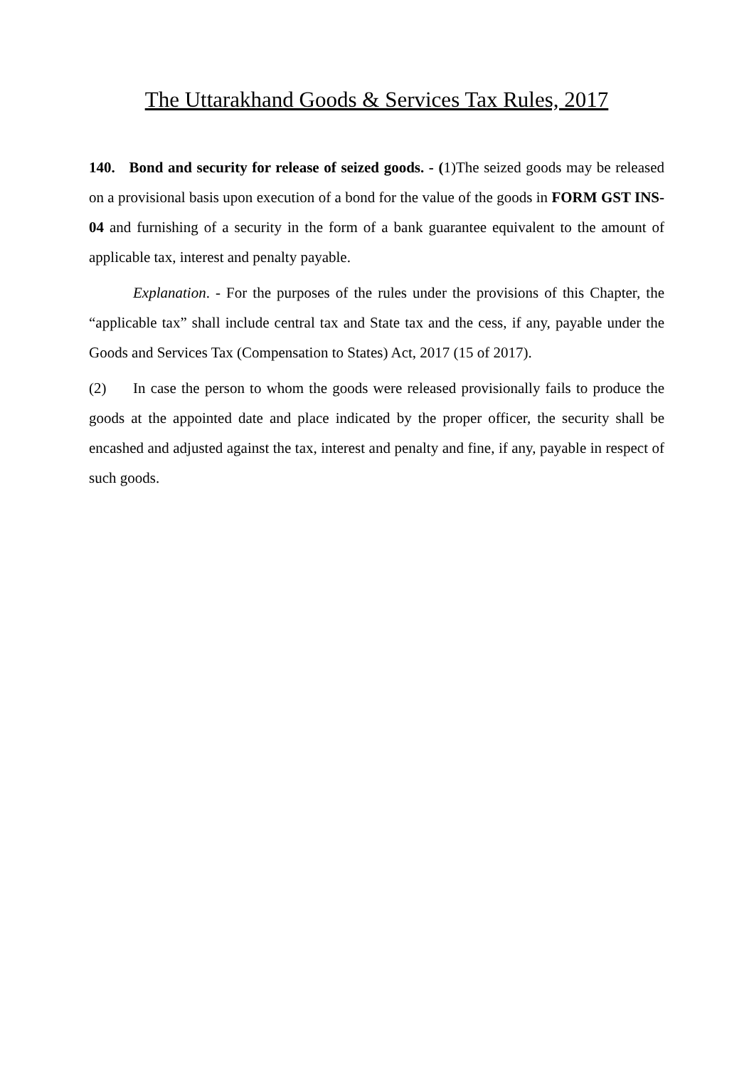The Uttarakhand Goods & Services Tax Rules, 2017
140. Bond and security for release of seized goods. - (1)The seized goods may be released on a provisional basis upon execution of a bond for the value of the goods in FORM GST INS-04 and furnishing of a security in the form of a bank guarantee equivalent to the amount of applicable tax, interest and penalty payable.
Explanation. - For the purposes of the rules under the provisions of this Chapter, the “applicable tax” shall include central tax and State tax and the cess, if any, payable under the Goods and Services Tax (Compensation to States) Act, 2017 (15 of 2017).
(2) In case the person to whom the goods were released provisionally fails to produce the goods at the appointed date and place indicated by the proper officer, the security shall be encashed and adjusted against the tax, interest and penalty and fine, if any, payable in respect of such goods.